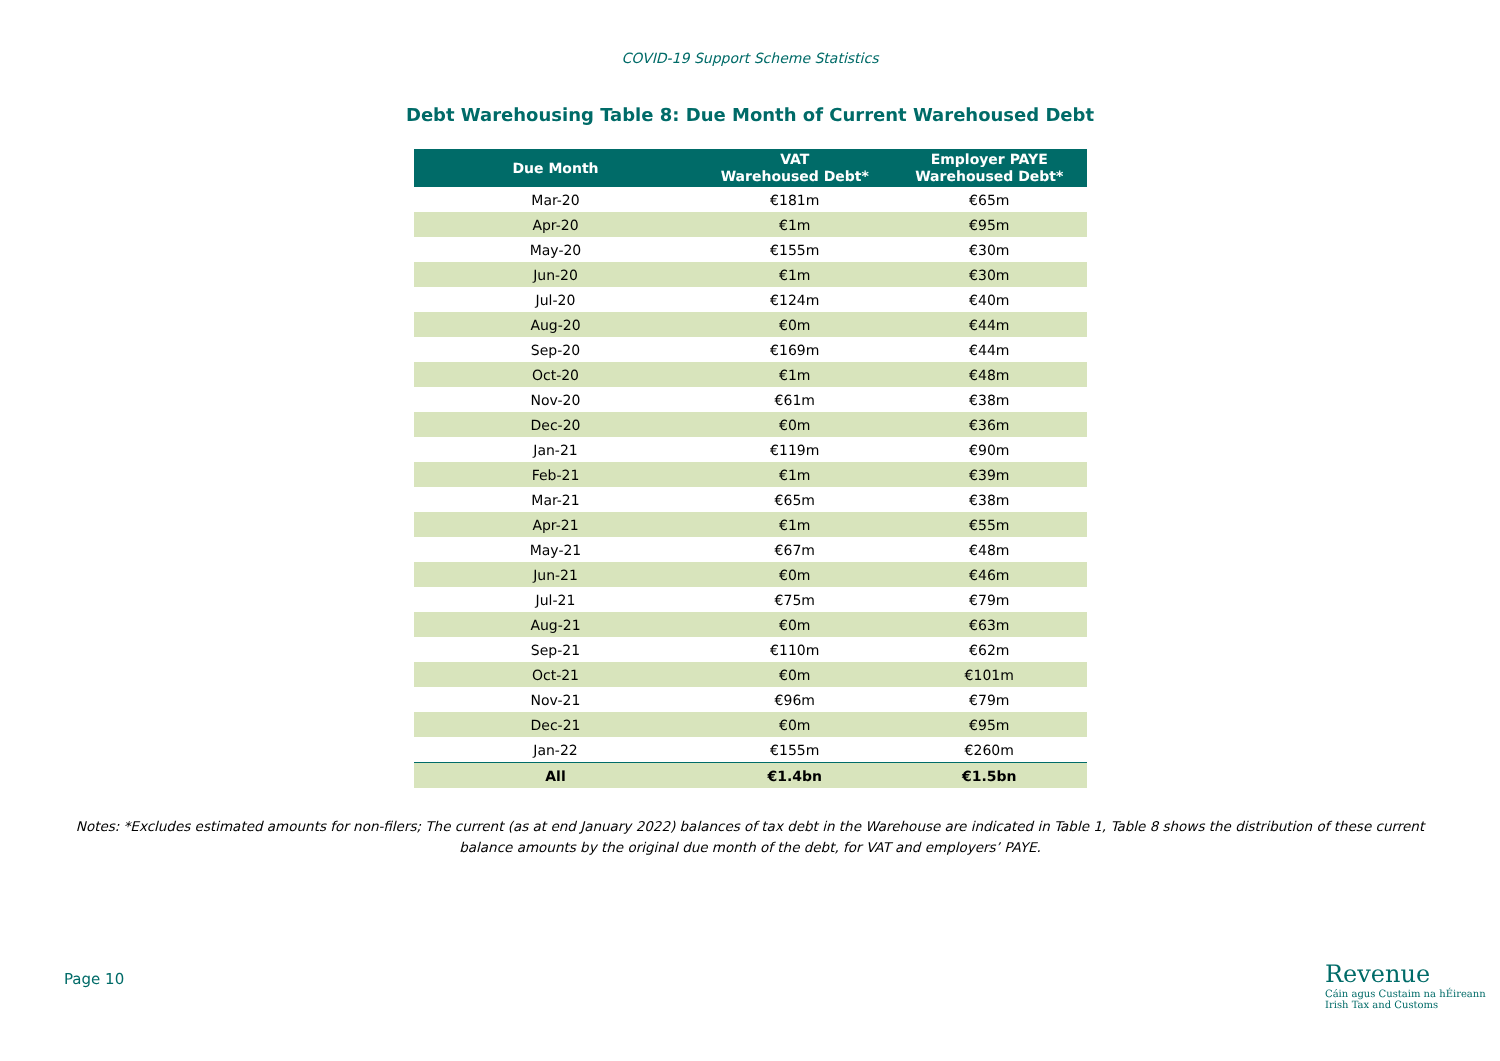COVID-19 Support Scheme Statistics
Debt Warehousing Table 8: Due Month of Current Warehoused Debt
| Due Month | VAT Warehoused Debt* | Employer PAYE Warehoused Debt* |
| --- | --- | --- |
| Mar-20 | €181m | €65m |
| Apr-20 | €1m | €95m |
| May-20 | €155m | €30m |
| Jun-20 | €1m | €30m |
| Jul-20 | €124m | €40m |
| Aug-20 | €0m | €44m |
| Sep-20 | €169m | €44m |
| Oct-20 | €1m | €48m |
| Nov-20 | €61m | €38m |
| Dec-20 | €0m | €36m |
| Jan-21 | €119m | €90m |
| Feb-21 | €1m | €39m |
| Mar-21 | €65m | €38m |
| Apr-21 | €1m | €55m |
| May-21 | €67m | €48m |
| Jun-21 | €0m | €46m |
| Jul-21 | €75m | €79m |
| Aug-21 | €0m | €63m |
| Sep-21 | €110m | €62m |
| Oct-21 | €0m | €101m |
| Nov-21 | €96m | €79m |
| Dec-21 | €0m | €95m |
| Jan-22 | €155m | €260m |
| All | €1.4bn | €1.5bn |
Notes: *Excludes estimated amounts for non-filers; The current (as at end January 2022) balances of tax debt in the Warehouse are indicated in Table 1, Table 8 shows the distribution of these current balance amounts by the original due month of the debt, for VAT and employers’ PAYE.
Page 10
Revenue
Cáin agus Custaim na hÉireann
Irish Tax and Customs